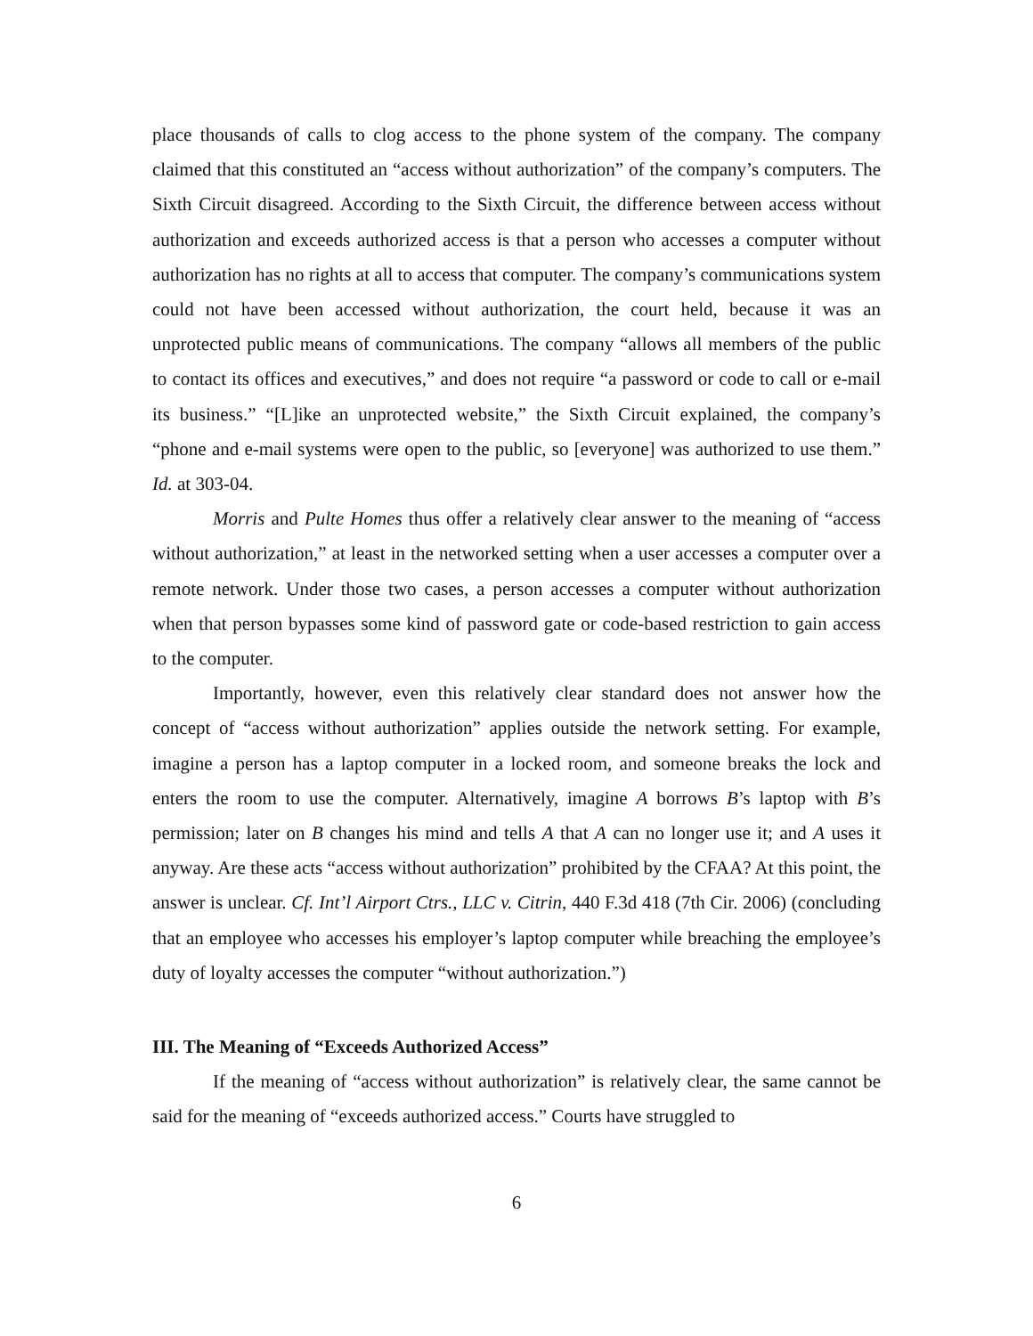place thousands of calls to clog access to the phone system of the company. The company claimed that this constituted an “access without authorization” of the company’s computers. The Sixth Circuit disagreed. According to the Sixth Circuit, the difference between access without authorization and exceeds authorized access is that a person who accesses a computer without authorization has no rights at all to access that computer. The company’s communications system could not have been accessed without authorization, the court held, because it was an unprotected public means of communications. The company “allows all members of the public to contact its offices and executives,” and does not require “a password or code to call or e-mail its business.” “[L]ike an unprotected website,” the Sixth Circuit explained, the company’s “phone and e-mail systems were open to the public, so [everyone] was authorized to use them.” Id. at 303-04.
Morris and Pulte Homes thus offer a relatively clear answer to the meaning of “access without authorization,” at least in the networked setting when a user accesses a computer over a remote network. Under those two cases, a person accesses a computer without authorization when that person bypasses some kind of password gate or code-based restriction to gain access to the computer.
Importantly, however, even this relatively clear standard does not answer how the concept of “access without authorization” applies outside the network setting. For example, imagine a person has a laptop computer in a locked room, and someone breaks the lock and enters the room to use the computer. Alternatively, imagine A borrows B’s laptop with B’s permission; later on B changes his mind and tells A that A can no longer use it; and A uses it anyway. Are these acts “access without authorization” prohibited by the CFAA? At this point, the answer is unclear. Cf. Int’l Airport Ctrs., LLC v. Citrin, 440 F.3d 418 (7th Cir. 2006) (concluding that an employee who accesses his employer’s laptop computer while breaching the employee’s duty of loyalty accesses the computer “without authorization.”)
III. The Meaning of “Exceeds Authorized Access”
If the meaning of “access without authorization” is relatively clear, the same cannot be said for the meaning of “exceeds authorized access.” Courts have struggled to
6